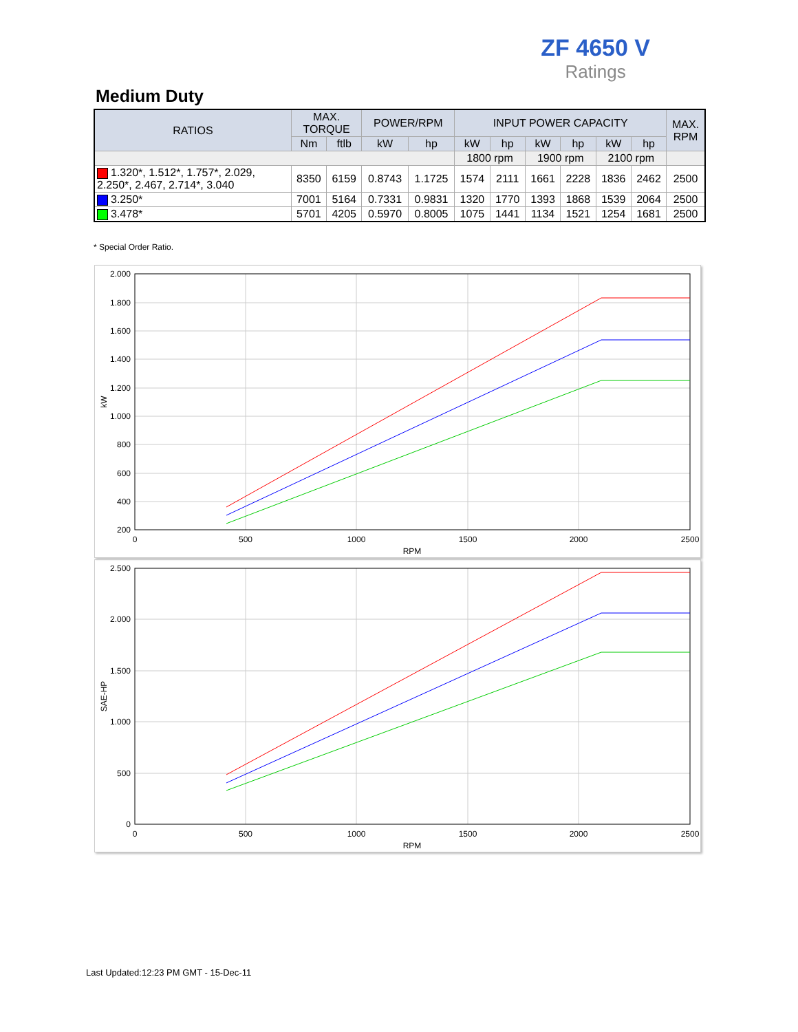ZF 4650 V
Ratings
Medium Duty
| RATIOS | MAX. TORQUE | | POWER/RPM | | INPUT POWER CAPACITY | | | | | | MAX. RPM |
| --- | --- | --- | --- | --- | --- | --- | --- | --- | --- | --- | --- |
| | Nm | ftlb | kW | hp | kW | hp | kW | hp | kW | hp | |
| | | | | | 1800 rpm | | 1900 rpm | | 2100 rpm | | |
| 1.320*, 1.512*, 1.757*, 2.029, 2.250*, 2.467, 2.714*, 3.040 | 8350 | 6159 | 0.8743 | 1.1725 | 1574 | 2111 | 1661 | 2228 | 1836 | 2462 | 2500 |
| 3.250* | 7001 | 5164 | 0.7331 | 0.9831 | 1320 | 1770 | 1393 | 1868 | 1539 | 2064 | 2500 |
| 3.478* | 5701 | 4205 | 0.5970 | 0.8005 | 1075 | 1441 | 1134 | 1521 | 1254 | 1681 | 2500 |
* Special Order Ratio.
2.000
1.800
1.600
1.400
1.200
1.000
800
600
400
200
0
500
1000
1500
2000
2500
RPM
kW
2.500
2.000
1.500
1.000
500
0
0
500
1000
1500
2000
2500
RPM
SAE-HP
Last Updated:12:23 PM GMT - 15-Dec-11